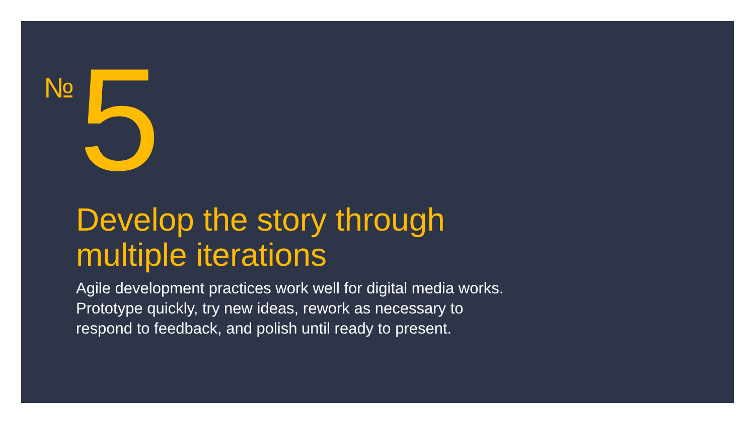№ 5
Develop the story through
multiple iterations
Agile development practices work well for digital media works.
Prototype quickly, try new ideas, rework as necessary to
respond to feedback, and polish until ready to present.